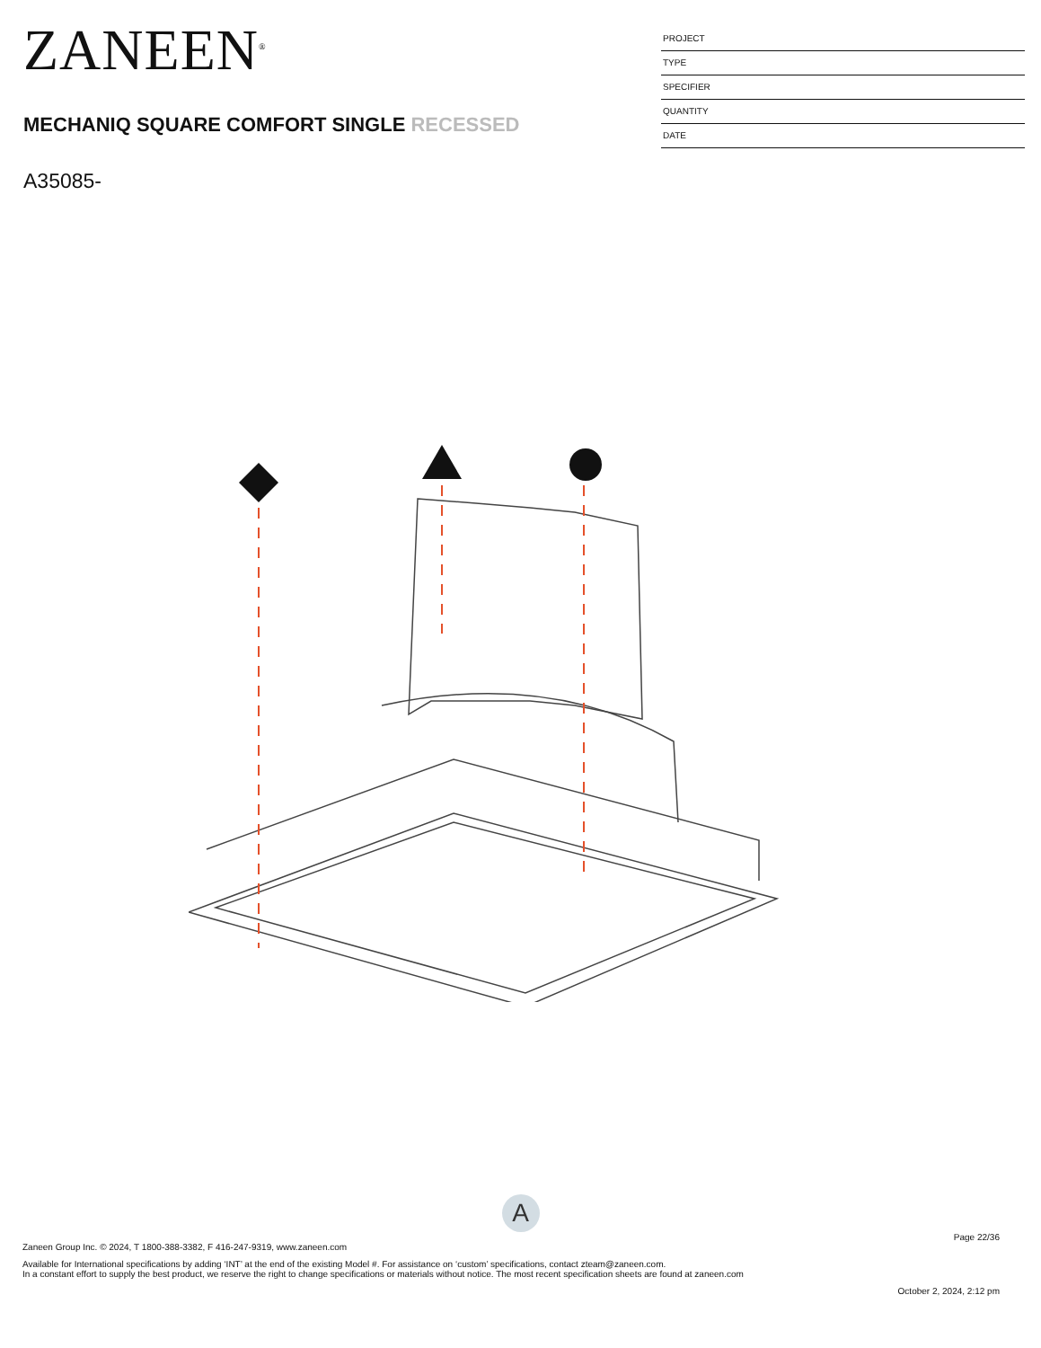ZANEEN<sup>®</sup>
MECHANIQ SQUARE COMFORT SINGLE RECESSED
A35085-
PROJECT
TYPE
SPECIFIER
QUANTITY
DATE
A
Page 22/36
Zaneen Group Inc. © 2024, T 1800-388-3382, F 416-247-9319, www.zaneen.com
Available for International specifications by adding ‘INT’ at the end of the existing Model #. For assistance on ‘custom’ specifications, contact zteam@zaneen.com.
In a constant effort to supply the best product, we reserve the right to change specifications or materials without notice. The most recent specification sheets are found at zaneen.com
October 2, 2024, 2:12 pm